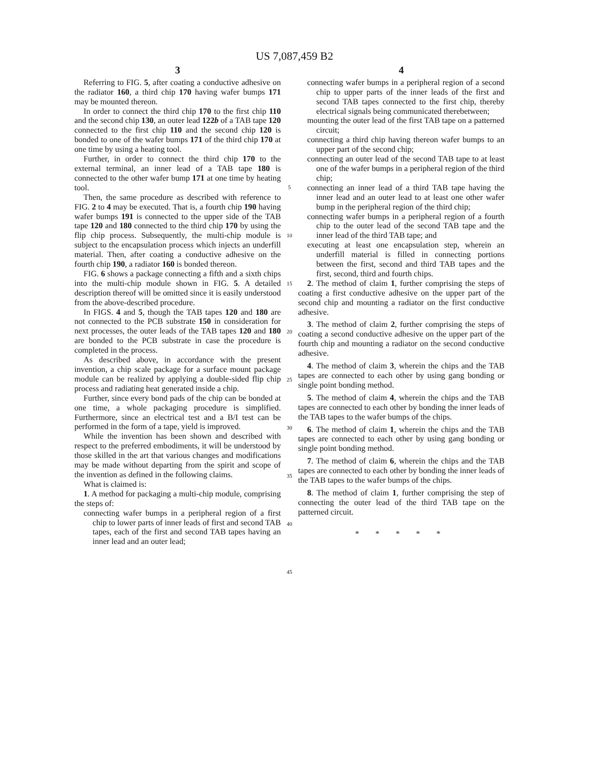US 7,087,459 B2
3
Referring to FIG. 5, after coating a conductive adhesive on the radiator 160, a third chip 170 having wafer bumps 171 may be mounted thereon.
In order to connect the third chip 170 to the first chip 110 and the second chip 130, an outer lead 122b of a TAB tape 120 connected to the first chip 110 and the second chip 120 is bonded to one of the wafer bumps 171 of the third chip 170 at one time by using a heating tool.
Further, in order to connect the third chip 170 to the external terminal, an inner lead of a TAB tape 180 is connected to the other wafer bump 171 at one time by heating tool.
Then, the same procedure as described with reference to FIG. 2 to 4 may be executed. That is, a fourth chip 190 having wafer bumps 191 is connected to the upper side of the TAB tape 120 and 180 connected to the third chip 170 by using the flip chip process. Subsequently, the multi-chip module is subject to the encapsulation process which injects an underfill material. Then, after coating a conductive adhesive on the fourth chip 190, a radiator 160 is bonded thereon.
FIG. 6 shows a package connecting a fifth and a sixth chips into the multi-chip module shown in FIG. 5. A detailed description thereof will be omitted since it is easily understood from the above-described procedure.
In FIGS. 4 and 5, though the TAB tapes 120 and 180 are not connected to the PCB substrate 150 in consideration for next processes, the outer leads of the TAB tapes 120 and 180 are bonded to the PCB substrate in case the procedure is completed in the process.
As described above, in accordance with the present invention, a chip scale package for a surface mount package module can be realized by applying a double-sided flip chip process and radiating heat generated inside a chip.
Further, since every bond pads of the chip can be bonded at one time, a whole packaging procedure is simplified. Furthermore, since an electrical test and a B/I test can be performed in the form of a tape, yield is improved.
While the invention has been shown and described with respect to the preferred embodiments, it will be understood by those skilled in the art that various changes and modifications may be made without departing from the spirit and scope of the invention as defined in the following claims.
What is claimed is:
1. A method for packaging a multi-chip module, comprising the steps of:
connecting wafer bumps in a peripheral region of a first chip to lower parts of inner leads of first and second TAB tapes, each of the first and second TAB tapes having an inner lead and an outer lead;
5
10
15
20
25
30
35
40
45
4
connecting wafer bumps in a peripheral region of a second chip to upper parts of the inner leads of the first and second TAB tapes connected to the first chip, thereby electrical signals being communicated therebetween;
mounting the outer lead of the first TAB tape on a patterned circuit;
connecting a third chip having thereon wafer bumps to an upper part of the second chip;
connecting an outer lead of the second TAB tape to at least one of the wafer bumps in a peripheral region of the third chip;
connecting an inner lead of a third TAB tape having the inner lead and an outer lead to at least one other wafer bump in the peripheral region of the third chip;
connecting wafer bumps in a peripheral region of a fourth chip to the outer lead of the second TAB tape and the inner lead of the third TAB tape; and
executing at least one encapsulation step, wherein an underfill material is filled in connecting portions between the first, second and third TAB tapes and the first, second, third and fourth chips.
2. The method of claim 1, further comprising the steps of coating a first conductive adhesive on the upper part of the second chip and mounting a radiator on the first conductive adhesive.
3. The method of claim 2, further comprising the steps of coating a second conductive adhesive on the upper part of the fourth chip and mounting a radiator on the second conductive adhesive.
4. The method of claim 3, wherein the chips and the TAB tapes are connected to each other by using gang bonding or single point bonding method.
5. The method of claim 4, wherein the chips and the TAB tapes are connected to each other by bonding the inner leads of the TAB tapes to the wafer bumps of the chips.
6. The method of claim 1, wherein the chips and the TAB tapes are connected to each other by using gang bonding or single point bonding method.
7. The method of claim 6, wherein the chips and the TAB tapes are connected to each other by bonding the inner leads of the TAB tapes to the wafer bumps of the chips.
8. The method of claim 1, further comprising the step of connecting the outer lead of the third TAB tape on the patterned circuit.
* * * * *